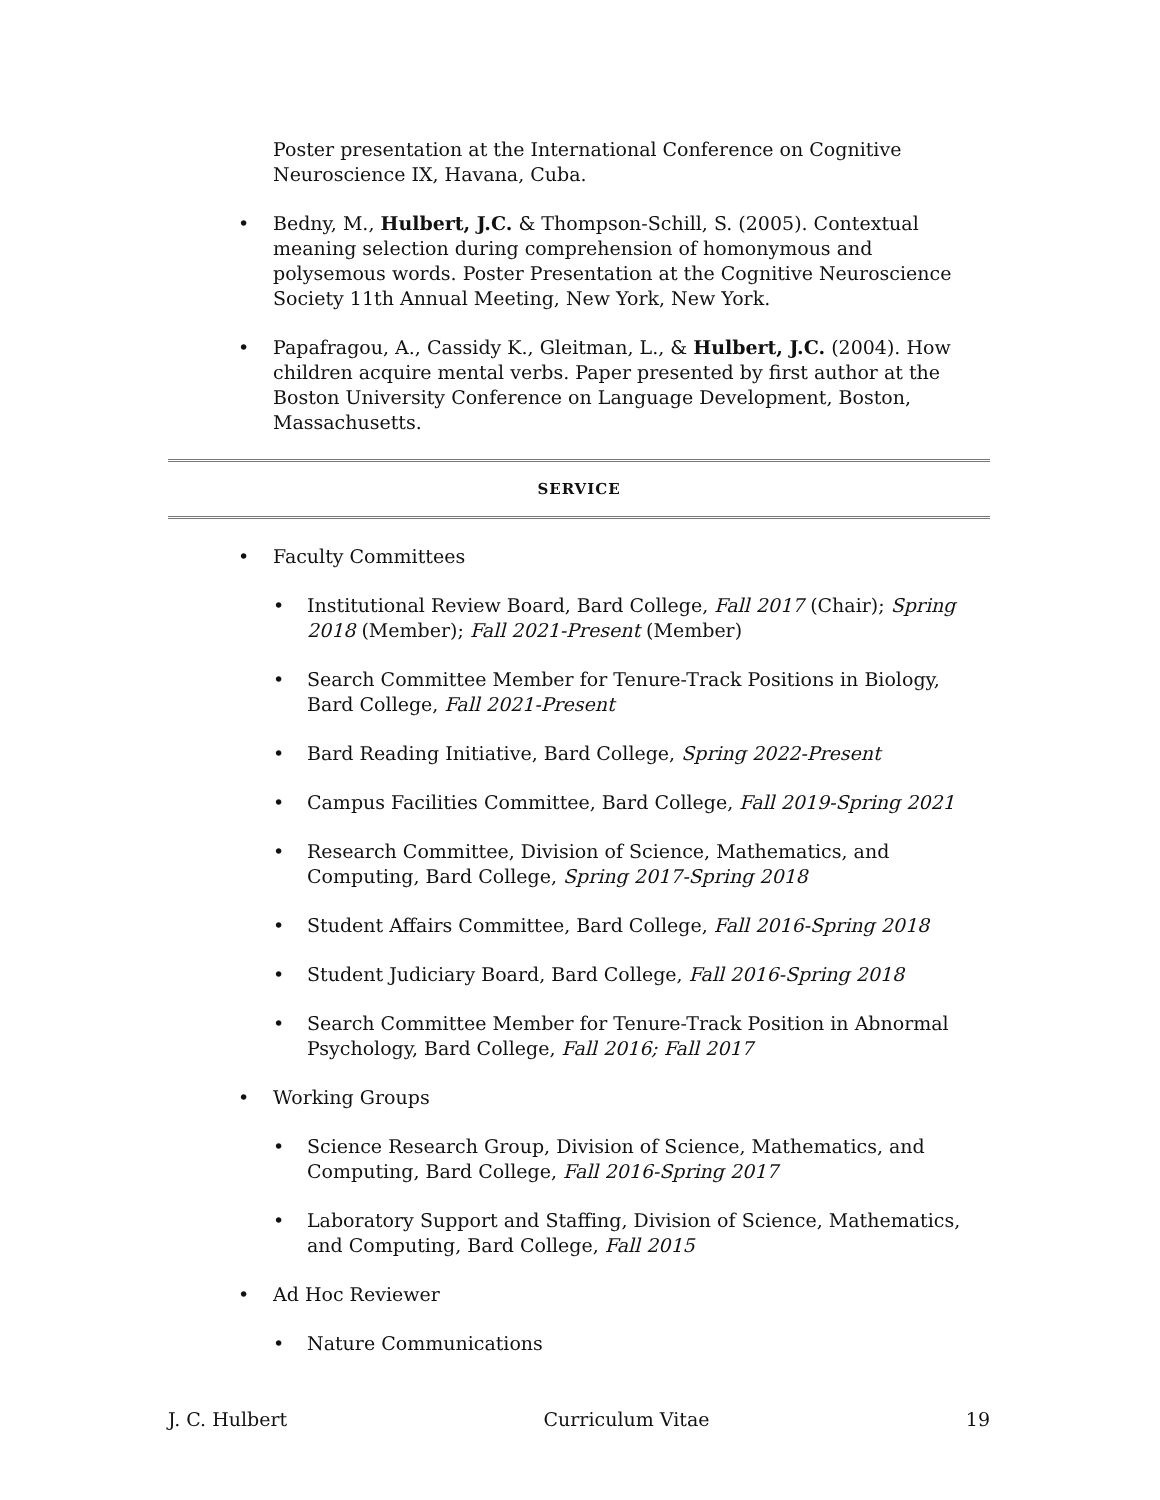Poster presentation at the International Conference on Cognitive Neuroscience IX, Havana, Cuba.
Bedny, M., Hulbert, J.C. & Thompson-Schill, S. (2005). Contextual meaning selection during comprehension of homonymous and polysemous words. Poster Presentation at the Cognitive Neuroscience Society 11th Annual Meeting, New York, New York.
Papafragou, A., Cassidy K., Gleitman, L., & Hulbert, J.C. (2004). How children acquire mental verbs. Paper presented by first author at the Boston University Conference on Language Development, Boston, Massachusetts.
SERVICE
Faculty Committees
Institutional Review Board, Bard College, Fall 2017 (Chair); Spring 2018 (Member); Fall 2021-Present (Member)
Search Committee Member for Tenure-Track Positions in Biology, Bard College, Fall 2021-Present
Bard Reading Initiative, Bard College, Spring 2022-Present
Campus Facilities Committee, Bard College, Fall 2019-Spring 2021
Research Committee, Division of Science, Mathematics, and Computing, Bard College, Spring 2017-Spring 2018
Student Affairs Committee, Bard College, Fall 2016-Spring 2018
Student Judiciary Board, Bard College, Fall 2016-Spring 2018
Search Committee Member for Tenure-Track Position in Abnormal Psychology, Bard College, Fall 2016; Fall 2017
Working Groups
Science Research Group, Division of Science, Mathematics, and Computing, Bard College, Fall 2016-Spring 2017
Laboratory Support and Staffing, Division of Science, Mathematics, and Computing, Bard College, Fall 2015
Ad Hoc Reviewer
Nature Communications
J. C. Hulbert Curriculum Vitae 19